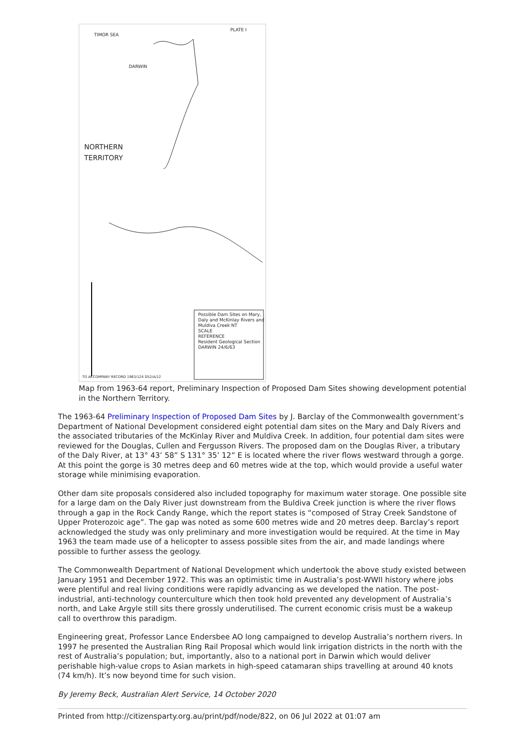PLATE I
TIMOR SEA
NORTHERN
TERRITORY
DARWIN
Possible Dam Sites on Mary, Daly and McKinlay Rivers and Muldiva Creek NT
SCALE
REFERENCE
Resident Geological Section DARWIN 24/6/63
TO ACCOMPANY RECORD 1963/124 D52/A/12
Map from 1963-64 report, Preliminary Inspection of Proposed Dam Sites showing development potential in the Northern Territory.
The 1963-64 Preliminary Inspection of Proposed Dam Sites by J. Barclay of the Commonwealth government’s Department of National Development considered eight potential dam sites on the Mary and Daly Rivers and the associated tributaries of the McKinlay River and Muldiva Creek. In addition, four potential dam sites were reviewed for the Douglas, Cullen and Fergusson Rivers. The proposed dam on the Douglas River, a tributary of the Daly River, at 13° 43’ 58” S 131° 35’ 12” E is located where the river flows westward through a gorge. At this point the gorge is 30 metres deep and 60 metres wide at the top, which would provide a useful water storage while minimising evaporation.
Other dam site proposals considered also included topography for maximum water storage. One possible site for a large dam on the Daly River just downstream from the Buldiva Creek junction is where the river flows through a gap in the Rock Candy Range, which the report states is “composed of Stray Creek Sandstone of Upper Proterozoic age”. The gap was noted as some 600 metres wide and 20 metres deep. Barclay’s report acknowledged the study was only preliminary and more investigation would be required. At the time in May 1963 the team made use of a helicopter to assess possible sites from the air, and made landings where possible to further assess the geology.
The Commonwealth Department of National Development which undertook the above study existed between January 1951 and December 1972. This was an optimistic time in Australia’s post-WWII history where jobs were plentiful and real living conditions were rapidly advancing as we developed the nation. The post-industrial, anti-technology counterculture which then took hold prevented any development of Australia’s north, and Lake Argyle still sits there grossly underutilised. The current economic crisis must be a wakeup call to overthrow this paradigm.
Engineering great, Professor Lance Endersbee AO long campaigned to develop Australia’s northern rivers. In 1997 he presented the Australian Ring Rail Proposal which would link irrigation districts in the north with the rest of Australia’s population; but, importantly, also to a national port in Darwin which would deliver perishable high-value crops to Asian markets in high-speed catamaran ships travelling at around 40 knots (74 km/h). It’s now beyond time for such vision.
By Jeremy Beck, Australian Alert Service, 14 October 2020
Printed from http://citizensparty.org.au/print/pdf/node/822, on 06 Jul 2022 at 01:07 am